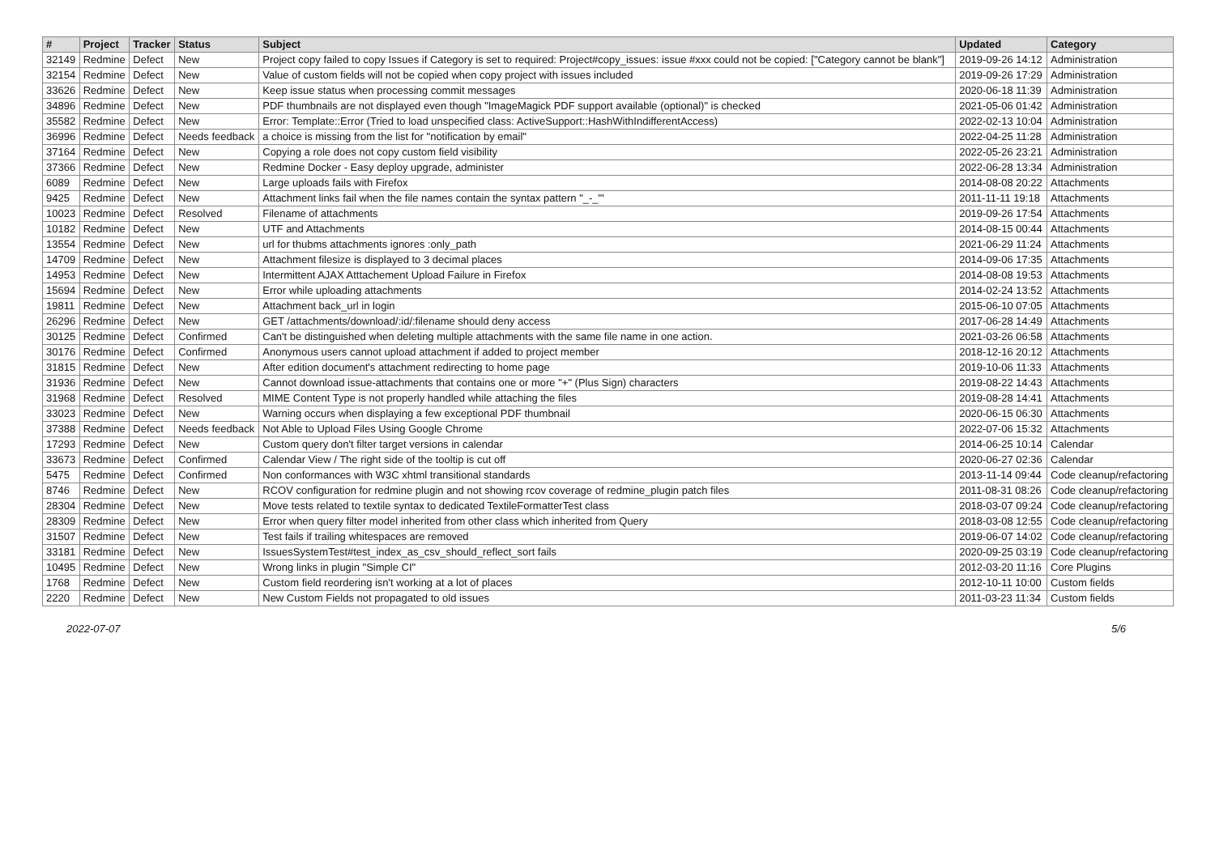| # | Project | Tracker | Status | Subject | Updated | Category |
| --- | --- | --- | --- | --- | --- | --- |
| 32149 | Redmine | Defect | New | Project copy failed to copy Issues if Category is set to required: Project#copy_issues: issue #xxx could not be copied: ["Category cannot be blank"] | 2019-09-26 14:12 | Administration |
| 32154 | Redmine | Defect | New | Value of custom fields will not be copied when copy project with issues included | 2019-09-26 17:29 | Administration |
| 33626 | Redmine | Defect | New | Keep issue status when processing commit messages | 2020-06-18 11:39 | Administration |
| 34896 | Redmine | Defect | New | PDF thumbnails are not displayed even though "ImageMagick PDF support available (optional)" is checked | 2021-05-06 01:42 | Administration |
| 35582 | Redmine | Defect | New | Error: Template::Error (Tried to load unspecified class: ActiveSupport::HashWithIndifferentAccess) | 2022-02-13 10:04 | Administration |
| 36996 | Redmine | Defect | Needs feedback | a choice is missing from the list for "notification by email" | 2022-04-25 11:28 | Administration |
| 37164 | Redmine | Defect | New | Copying a role does not copy custom field visibility | 2022-05-26 23:21 | Administration |
| 37366 | Redmine | Defect | New | Redmine Docker - Easy deploy upgrade, administer | 2022-06-28 13:34 | Administration |
| 6089 | Redmine | Defect | New | Large uploads fails with Firefox | 2014-08-08 20:22 | Attachments |
| 9425 | Redmine | Defect | New | Attachment links fail when the file names contain the syntax pattern "_-_"' | 2011-11-11 19:18 | Attachments |
| 10023 | Redmine | Defect | Resolved | Filename of attachments | 2019-09-26 17:54 | Attachments |
| 10182 | Redmine | Defect | New | UTF and Attachments | 2014-08-15 00:44 | Attachments |
| 13554 | Redmine | Defect | New | url for thubms attachments ignores :only_path | 2021-06-29 11:24 | Attachments |
| 14709 | Redmine | Defect | New | Attachment filesize is displayed to 3 decimal places | 2014-09-06 17:35 | Attachments |
| 14953 | Redmine | Defect | New | Intermittent AJAX Atttachement Upload Failure in Firefox | 2014-08-08 19:53 | Attachments |
| 15694 | Redmine | Defect | New | Error while uploading attachments | 2014-02-24 13:52 | Attachments |
| 19811 | Redmine | Defect | New | Attachment back_url in login | 2015-06-10 07:05 | Attachments |
| 26296 | Redmine | Defect | New | GET /attachments/download/:id/:filename should deny access | 2017-06-28 14:49 | Attachments |
| 30125 | Redmine | Defect | Confirmed | Can't be distinguished when deleting multiple attachments with the same file name in one action. | 2021-03-26 06:58 | Attachments |
| 30176 | Redmine | Defect | Confirmed | Anonymous users cannot upload attachment if added to project member | 2018-12-16 20:12 | Attachments |
| 31815 | Redmine | Defect | New | After edition document's attachment redirecting to home page | 2019-10-06 11:33 | Attachments |
| 31936 | Redmine | Defect | New | Cannot download issue-attachments that contains one or more "+" (Plus Sign) characters | 2019-08-22 14:43 | Attachments |
| 31968 | Redmine | Defect | Resolved | MIME Content Type is not properly handled while attaching the files | 2019-08-28 14:41 | Attachments |
| 33023 | Redmine | Defect | New | Warning occurs when displaying a few exceptional PDF thumbnail | 2020-06-15 06:30 | Attachments |
| 37388 | Redmine | Defect | Needs feedback | Not Able to Upload Files Using Google Chrome | 2022-07-06 15:32 | Attachments |
| 17293 | Redmine | Defect | New | Custom query don't filter target versions in calendar | 2014-06-25 10:14 | Calendar |
| 33673 | Redmine | Defect | Confirmed | Calendar View / The right side of the tooltip is cut off | 2020-06-27 02:36 | Calendar |
| 5475 | Redmine | Defect | Confirmed | Non conformances with W3C xhtml transitional standards | 2013-11-14 09:44 | Code cleanup/refactoring |
| 8746 | Redmine | Defect | New | RCOV configuration for redmine plugin and not showing rcov coverage of redmine_plugin patch files | 2011-08-31 08:26 | Code cleanup/refactoring |
| 28304 | Redmine | Defect | New | Move tests related to textile syntax to dedicated TextileFormatterTest class | 2018-03-07 09:24 | Code cleanup/refactoring |
| 28309 | Redmine | Defect | New | Error when query filter model inherited from other class which inherited from Query | 2018-03-08 12:55 | Code cleanup/refactoring |
| 31507 | Redmine | Defect | New | Test fails if trailing whitespaces are removed | 2019-06-07 14:02 | Code cleanup/refactoring |
| 33181 | Redmine | Defect | New | IssuesSystemTest#test_index_as_csv_should_reflect_sort fails | 2020-09-25 03:19 | Code cleanup/refactoring |
| 10495 | Redmine | Defect | New | Wrong links in plugin "Simple CI" | 2012-03-20 11:16 | Core Plugins |
| 1768 | Redmine | Defect | New | Custom field reordering isn't working at a lot of places | 2012-10-11 10:00 | Custom fields |
| 2220 | Redmine | Defect | New | New Custom Fields not propagated to old issues | 2011-03-23 11:34 | Custom fields |
2022-07-07 5/6